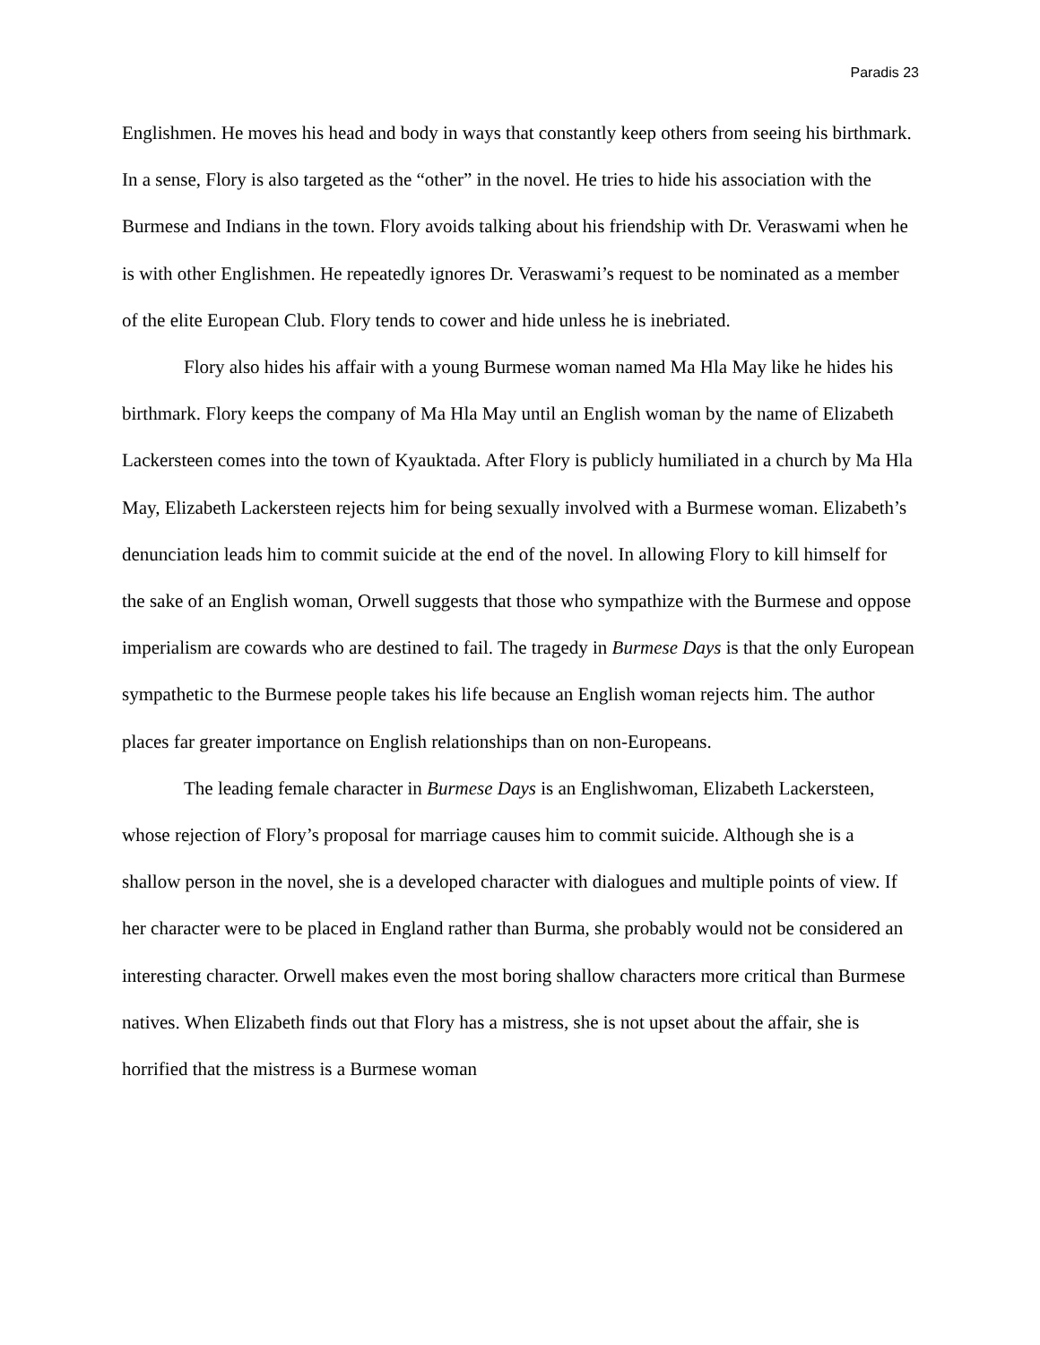Paradis 23
Englishmen. He moves his head and body in ways that constantly keep others from seeing his birthmark. In a sense, Flory is also targeted as the “other” in the novel. He tries to hide his association with the Burmese and Indians in the town. Flory avoids talking about his friendship with Dr. Veraswami when he is with other Englishmen. He repeatedly ignores Dr. Veraswami’s request to be nominated as a member of the elite European Club. Flory tends to cower and hide unless he is inebriated.
Flory also hides his affair with a young Burmese woman named Ma Hla May like he hides his birthmark. Flory keeps the company of Ma Hla May until an English woman by the name of Elizabeth Lackersteen comes into the town of Kyauktada. After Flory is publicly humiliated in a church by Ma Hla May, Elizabeth Lackersteen rejects him for being sexually involved with a Burmese woman. Elizabeth’s denunciation leads him to commit suicide at the end of the novel. In allowing Flory to kill himself for the sake of an English woman, Orwell suggests that those who sympathize with the Burmese and oppose imperialism are cowards who are destined to fail. The tragedy in Burmese Days is that the only European sympathetic to the Burmese people takes his life because an English woman rejects him. The author places far greater importance on English relationships than on non-Europeans.
The leading female character in Burmese Days is an Englishwoman, Elizabeth Lackersteen, whose rejection of Flory’s proposal for marriage causes him to commit suicide. Although she is a shallow person in the novel, she is a developed character with dialogues and multiple points of view. If her character were to be placed in England rather than Burma, she probably would not be considered an interesting character. Orwell makes even the most boring shallow characters more critical than Burmese natives. When Elizabeth finds out that Flory has a mistress, she is not upset about the affair, she is horrified that the mistress is a Burmese woman